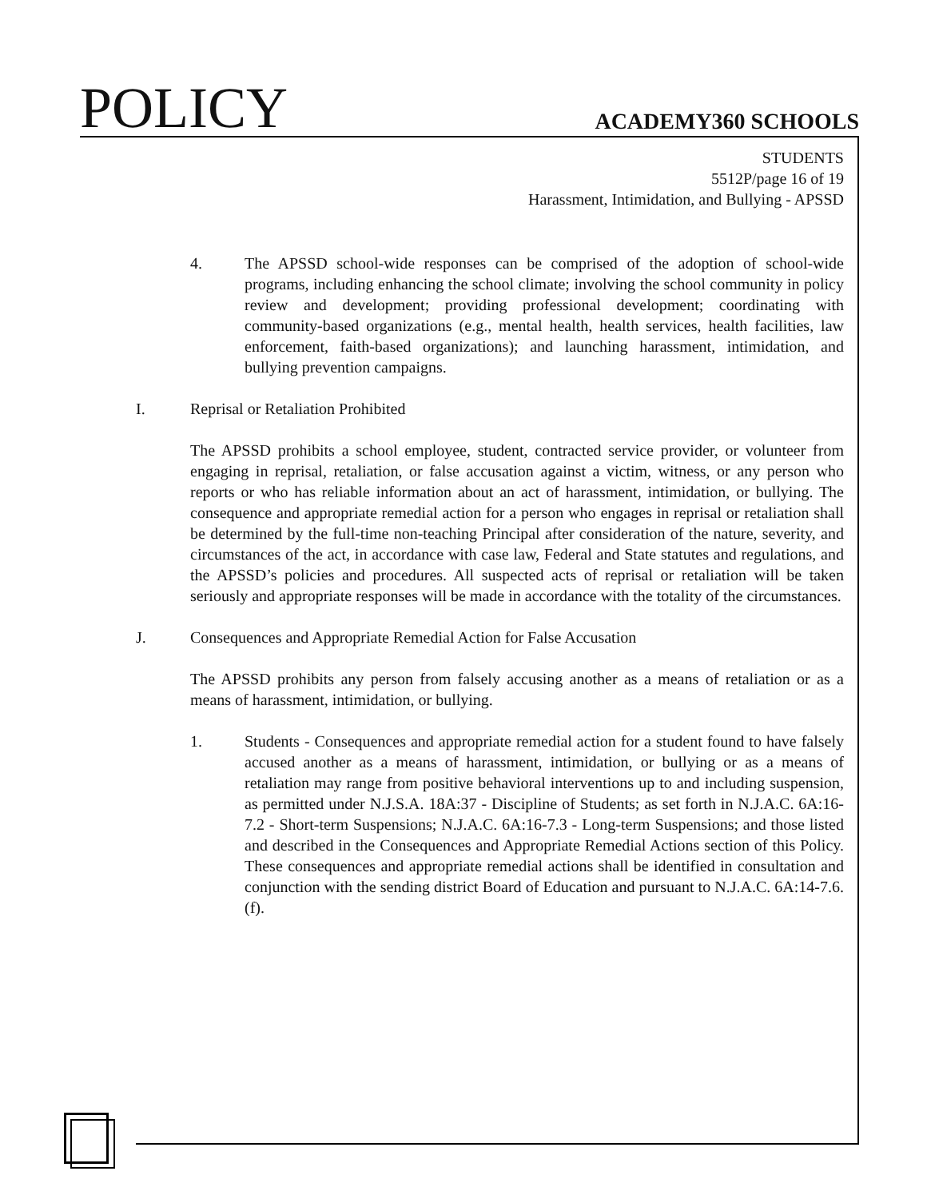POLICY
ACADEMY360 SCHOOLS
STUDENTS
5512P/page 16 of 19
Harassment, Intimidation, and Bullying - APSSD
4. The APSSD school-wide responses can be comprised of the adoption of school-wide programs, including enhancing the school climate; involving the school community in policy review and development; providing professional development; coordinating with community-based organizations (e.g., mental health, health services, health facilities, law enforcement, faith-based organizations); and launching harassment, intimidation, and bullying prevention campaigns.
I. Reprisal or Retaliation Prohibited
The APSSD prohibits a school employee, student, contracted service provider, or volunteer from engaging in reprisal, retaliation, or false accusation against a victim, witness, or any person who reports or who has reliable information about an act of harassment, intimidation, or bullying. The consequence and appropriate remedial action for a person who engages in reprisal or retaliation shall be determined by the full-time non-teaching Principal after consideration of the nature, severity, and circumstances of the act, in accordance with case law, Federal and State statutes and regulations, and the APSSD’s policies and procedures. All suspected acts of reprisal or retaliation will be taken seriously and appropriate responses will be made in accordance with the totality of the circumstances.
J. Consequences and Appropriate Remedial Action for False Accusation
The APSSD prohibits any person from falsely accusing another as a means of retaliation or as a means of harassment, intimidation, or bullying.
1. Students - Consequences and appropriate remedial action for a student found to have falsely accused another as a means of harassment, intimidation, or bullying or as a means of retaliation may range from positive behavioral interventions up to and including suspension, as permitted under N.J.S.A. 18A:37 - Discipline of Students; as set forth in N.J.A.C. 6A:16-7.2 - Short-term Suspensions; N.J.A.C. 6A:16-7.3 - Long-term Suspensions; and those listed and described in the Consequences and Appropriate Remedial Actions section of this Policy. These consequences and appropriate remedial actions shall be identified in consultation and conjunction with the sending district Board of Education and pursuant to N.J.A.C. 6A:14-7.6.(f).